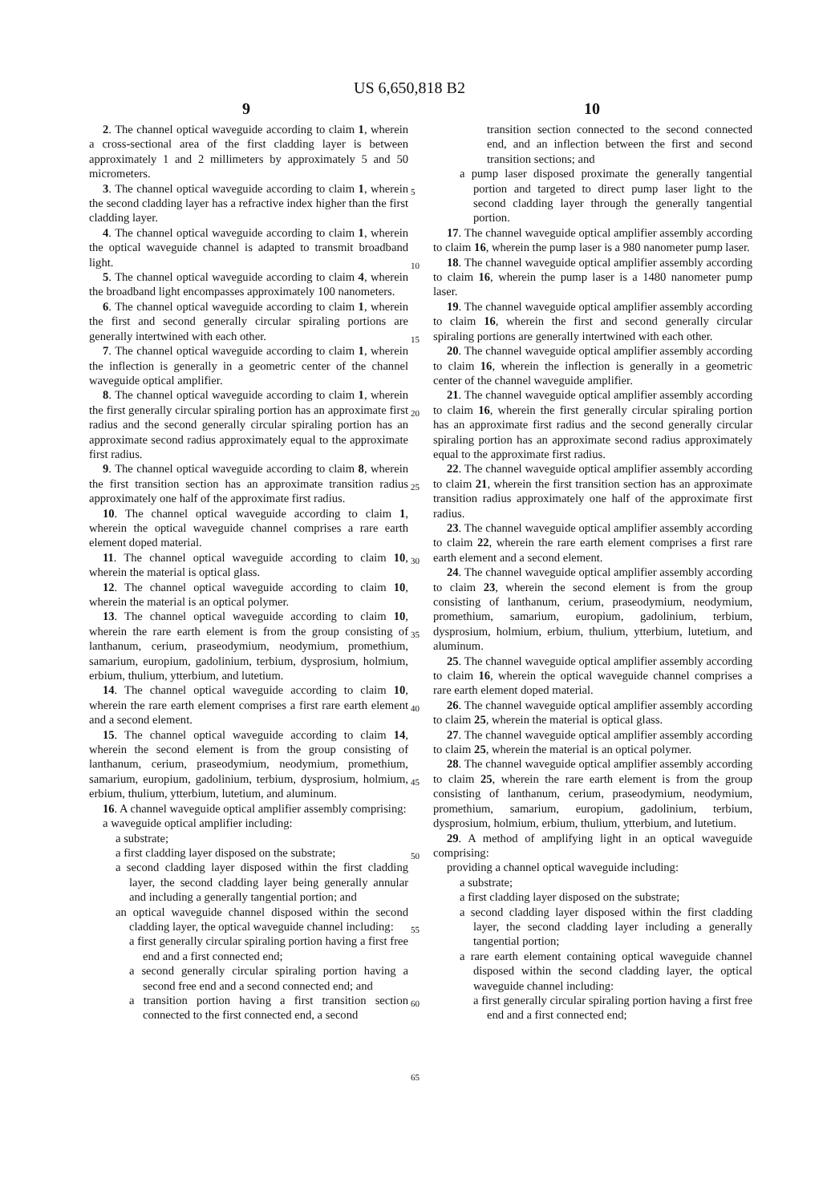US 6,650,818 B2
9 10
2. The channel optical waveguide according to claim 1, wherein a cross-sectional area of the first cladding layer is between approximately 1 and 2 millimeters by approximately 5 and 50 micrometers.
3. The channel optical waveguide according to claim 1, wherein the second cladding layer has a refractive index higher than the first cladding layer.
4. The channel optical waveguide according to claim 1, wherein the optical waveguide channel is adapted to transmit broadband light.
5. The channel optical waveguide according to claim 4, wherein the broadband light encompasses approximately 100 nanometers.
6. The channel optical waveguide according to claim 1, wherein the first and second generally circular spiraling portions are generally intertwined with each other.
7. The channel optical waveguide according to claim 1, wherein the inflection is generally in a geometric center of the channel waveguide optical amplifier.
8. The channel optical waveguide according to claim 1, wherein the first generally circular spiraling portion has an approximate first radius and the second generally circular spiraling portion has an approximate second radius approximately equal to the approximate first radius.
9. The channel optical waveguide according to claim 8, wherein the first transition section has an approximate transition radius approximately one half of the approximate first radius.
10. The channel optical waveguide according to claim 1, wherein the optical waveguide channel comprises a rare earth element doped material.
11. The channel optical waveguide according to claim 10, wherein the material is optical glass.
12. The channel optical waveguide according to claim 10, wherein the material is an optical polymer.
13. The channel optical waveguide according to claim 10, wherein the rare earth element is from the group consisting of lanthanum, cerium, praseodymium, neodymium, promethium, samarium, europium, gadolinium, terbium, dysprosium, holmium, erbium, thulium, ytterbium, and lutetium.
14. The channel optical waveguide according to claim 10, wherein the rare earth element comprises a first rare earth element and a second element.
15. The channel optical waveguide according to claim 14, wherein the second element is from the group consisting of lanthanum, cerium, praseodymium, neodymium, promethium, samarium, europium, gadolinium, terbium, dysprosium, holmium, erbium, thulium, ytterbium, lutetium, and aluminum.
16. A channel waveguide optical amplifier assembly comprising:
a waveguide optical amplifier including:
a substrate;
a first cladding layer disposed on the substrate;
a second cladding layer disposed within the first cladding layer, the second cladding layer being generally annular and including a generally tangential portion; and
an optical waveguide channel disposed within the second cladding layer, the optical waveguide channel including:
a first generally circular spiraling portion having a first free end and a first connected end;
a second generally circular spiraling portion having a second free end and a second connected end; and
a transition portion having a first transition section connected to the first connected end, a second
transition section connected to the second connected end, and an inflection between the first and second transition sections; and
a pump laser disposed proximate the generally tangential portion and targeted to direct pump laser light to the second cladding layer through the generally tangential portion.
17. The channel waveguide optical amplifier assembly according to claim 16, wherein the pump laser is a 980 nanometer pump laser.
18. The channel waveguide optical amplifier assembly according to claim 16, wherein the pump laser is a 1480 nanometer pump laser.
19. The channel waveguide optical amplifier assembly according to claim 16, wherein the first and second generally circular spiraling portions are generally intertwined with each other.
20. The channel waveguide optical amplifier assembly according to claim 16, wherein the inflection is generally in a geometric center of the channel waveguide amplifier.
21. The channel waveguide optical amplifier assembly according to claim 16, wherein the first generally circular spiraling portion has an approximate first radius and the second generally circular spiraling portion has an approximate second radius approximately equal to the approximate first radius.
22. The channel waveguide optical amplifier assembly according to claim 21, wherein the first transition section has an approximate transition radius approximately one half of the approximate first radius.
23. The channel waveguide optical amplifier assembly according to claim 22, wherein the rare earth element comprises a first rare earth element and a second element.
24. The channel waveguide optical amplifier assembly according to claim 23, wherein the second element is from the group consisting of lanthanum, cerium, praseodymium, neodymium, promethium, samarium, europium, gadolinium, terbium, dysprosium, holmium, erbium, thulium, ytterbium, lutetium, and aluminum.
25. The channel waveguide optical amplifier assembly according to claim 16, wherein the optical waveguide channel comprises a rare earth element doped material.
26. The channel waveguide optical amplifier assembly according to claim 25, wherein the material is optical glass.
27. The channel waveguide optical amplifier assembly according to claim 25, wherein the material is an optical polymer.
28. The channel waveguide optical amplifier assembly according to claim 25, wherein the rare earth element is from the group consisting of lanthanum, cerium, praseodymium, neodymium, promethium, samarium, europium, gadolinium, terbium, dysprosium, holmium, erbium, thulium, ytterbium, and lutetium.
29. A method of amplifying light in an optical waveguide comprising:
providing a channel optical waveguide including:
a substrate;
a first cladding layer disposed on the substrate;
a second cladding layer disposed within the first cladding layer, the second cladding layer including a generally tangential portion;
a rare earth element containing optical waveguide channel disposed within the second cladding layer, the optical waveguide channel including:
a first generally circular spiraling portion having a first free end and a first connected end;
5
10
15
20
25
30
35
40
45
50
55
60
65